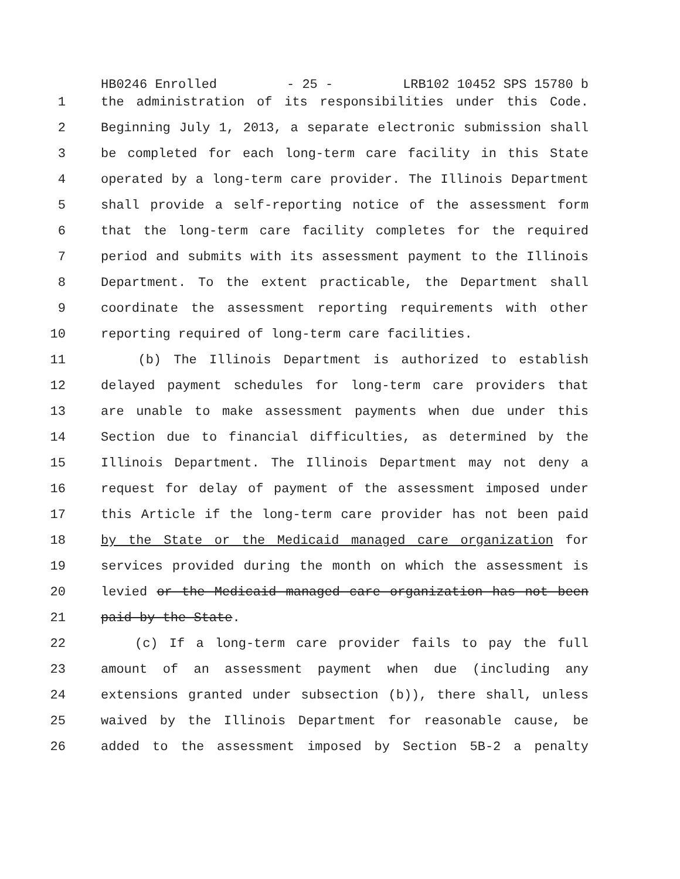HB0246 Enrolled - 25 - LRB102 10452 SPS 15780 b
1 the administration of its responsibilities under this Code.
2 Beginning July 1, 2013, a separate electronic submission shall
3 be completed for each long-term care facility in this State
4 operated by a long-term care provider. The Illinois Department
5 shall provide a self-reporting notice of the assessment form
6 that the long-term care facility completes for the required
7 period and submits with its assessment payment to the Illinois
8 Department. To the extent practicable, the Department shall
9 coordinate the assessment reporting requirements with other
10 reporting required of long-term care facilities.
11 (b) The Illinois Department is authorized to establish
12 delayed payment schedules for long-term care providers that
13 are unable to make assessment payments when due under this
14 Section due to financial difficulties, as determined by the
15 Illinois Department. The Illinois Department may not deny a
16 request for delay of payment of the assessment imposed under
17 this Article if the long-term care provider has not been paid
18 by the State or the Medicaid managed care organization for
19 services provided during the month on which the assessment is
20 levied or the Medicaid managed care organization has not been
21 paid by the State.
22 (c) If a long-term care provider fails to pay the full
23 amount of an assessment payment when due (including any
24 extensions granted under subsection (b)), there shall, unless
25 waived by the Illinois Department for reasonable cause, be
26 added to the assessment imposed by Section 5B-2 a penalty